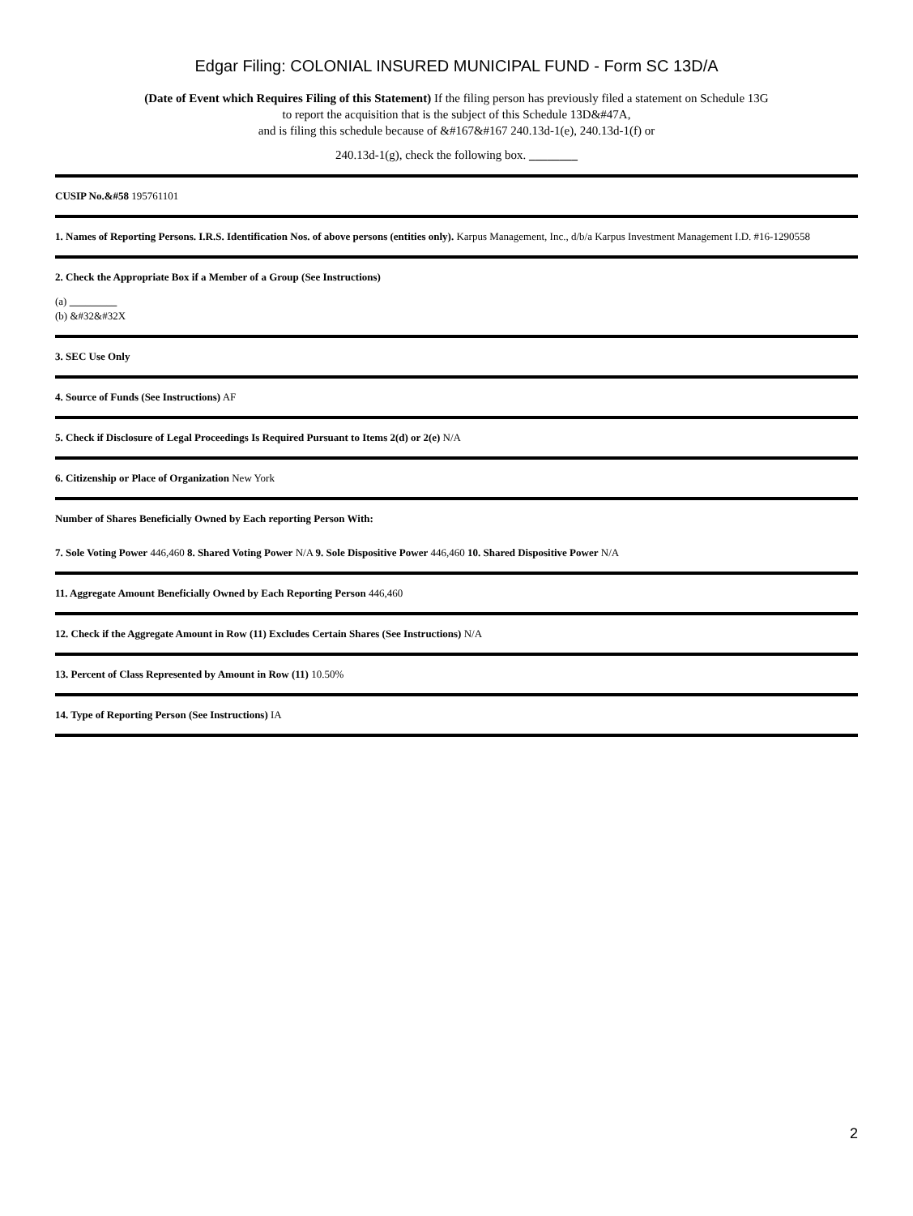Edgar Filing: COLONIAL INSURED MUNICIPAL FUND - Form SC 13D/A
(Date of Event which Requires Filing of this Statement) If the filing person has previously filed a statement on Schedule 13G
to report the acquisition that is the subject of this Schedule 13D&#47A,
and is filing this schedule because of &#167&#167 240.13d-1(e), 240.13d-1(f) or
240.13d-1(g), check the following box. ________
CUSIP No.&#58 195761101
1. Names of Reporting Persons. I.R.S. Identification Nos. of above persons (entities only). Karpus Management, Inc., d/b/a Karpus Investment Management I.D. #16-1290558
2. Check the Appropriate Box if a Member of a Group (See Instructions)
(a) _________
(b) &#32&#32X
3. SEC Use Only
4. Source of Funds (See Instructions) AF
5. Check if Disclosure of Legal Proceedings Is Required Pursuant to Items 2(d) or 2(e) N/A
6. Citizenship or Place of Organization New York
Number of Shares Beneficially Owned by Each reporting Person With:
7. Sole Voting Power 446,460 8. Shared Voting Power N/A 9. Sole Dispositive Power 446,460 10. Shared Dispositive Power N/A
11. Aggregate Amount Beneficially Owned by Each Reporting Person 446,460
12. Check if the Aggregate Amount in Row (11) Excludes Certain Shares (See Instructions) N/A
13. Percent of Class Represented by Amount in Row (11) 10.50%
14. Type of Reporting Person (See Instructions) IA
2